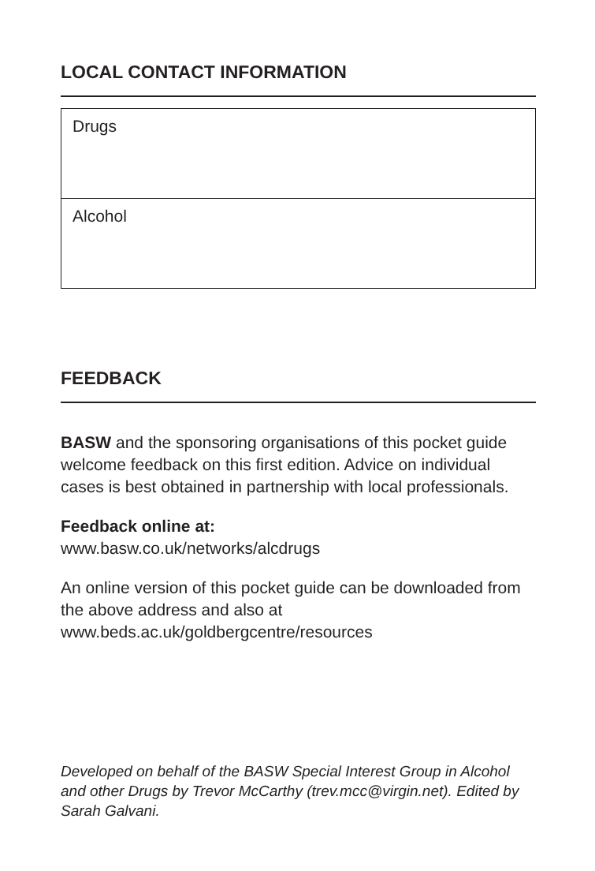LOCAL CONTACT INFORMATION
| Drugs |
| Alcohol |
FEEDBACK
BASW and the sponsoring organisations of this pocket guide welcome feedback on this first edition. Advice on individual cases is best obtained in partnership with local professionals.
Feedback online at:
www.basw.co.uk/networks/alcdrugs
An online version of this pocket guide can be downloaded from the above address and also at www.beds.ac.uk/goldbergcentre/resources
Developed on behalf of the BASW Special Interest Group in Alcohol and other Drugs by Trevor McCarthy (trev.mcc@virgin.net). Edited by Sarah Galvani.